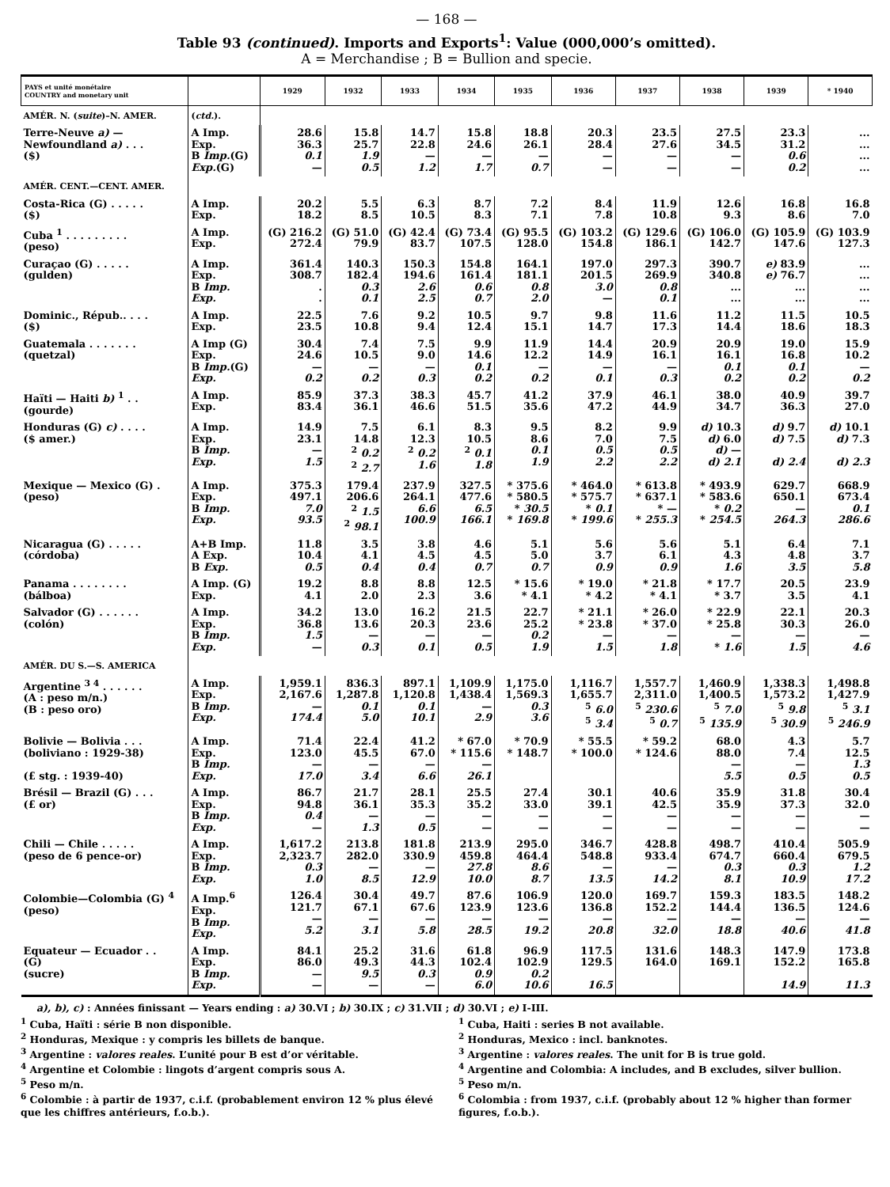— 168 —
Table 93 (continued). Imports and Exports<sup>1</sup>: Value (000,000’s omitted).
A = Merchandise ; B = Bullion and specie.
| PAYS et unité monétaire COUNTRY and monetary unit | | 1929 | 1932 | 1933 | 1934 | 1935 | 1936 | 1937 | 1938 | 1939 | * 1940 |
| --- | --- | --- | --- | --- | --- | --- | --- | --- | --- | --- | --- |
| AMÉR. N. ( suite )–N. AMER. | ( ctd. ). | | | | | | | | | | |
| Terre-Neuve a) — Newfoundland a) . . . ($) | A Imp. Exp. B Imp. (G) Exp. (G) | 28.6 36.3 0.1 — | 15.8 25.7 1.9 0.5 | 14.7 22.8 — 1.2 | 15.8 24.6 — 1.7 | 18.8 26.1 — 0.7 | 20.3 28.4 — — | 23.5 27.6 — — | 27.5 34.5 — — | 23.3 31.2 0.6 0.2 | ... ... ... ... |
| AMÉR. CENT.—CENT. AMER. | | | | | | | | | | | |
| Costa-Rica (G) . . . . . ($) | A Imp. Exp. | 20.2 18.2 | 5.5 8.5 | 6.3 10.5 | 8.7 8.3 | 7.2 7.1 | 8.4 7.8 | 11.9 10.8 | 12.6 9.3 | 16.8 8.6 | 16.8 7.0 |
| Cuba <sup>1</sup> . . . . . . . . . (peso) | A Imp. Exp. | (G) 216.2 272.4 | (G) 51.0 79.9 | (G) 42.4 83.7 | (G) 73.4 107.5 | (G) 95.5 128.0 | (G) 103.2 154.8 | (G) 129.6 186.1 | (G) 106.0 142.7 | (G) 105.9 147.6 | (G) 103.9 127.3 |
| Curaçao (G) . . . . . (gulden) | A Imp. Exp. B Imp. Exp. | 361.4 308.7 . . | 140.3 182.4 0.3 0.1 | 150.3 194.6 2.6 2.5 | 154.8 161.4 0.6 0.7 | 164.1 181.1 0.8 2.0 | 197.0 201.5 3.0 — | 297.3 269.9 0.8 0.1 | 390.7 340.8 ... ... | e) 83.9 e) 76.7 ... ... | ... ... ... ... |
| Dominic., Répub.. . . . ($) | A Imp. Exp. | 22.5 23.5 | 7.6 10.8 | 9.2 9.4 | 10.5 12.4 | 9.7 15.1 | 9.8 14.7 | 11.6 17.3 | 11.2 14.4 | 11.5 18.6 | 10.5 18.3 |
| Guatemala . . . . . . . (quetzal) | A Imp (G) Exp. B Imp. (G) Exp. | 30.4 24.6 — 0.2 | 7.4 10.5 — 0.2 | 7.5 9.0 — 0.3 | 9.9 14.6 0.1 0.2 | 11.9 12.2 — 0.2 | 14.4 14.9 — 0.1 | 20.9 16.1 — 0.3 | 20.9 16.1 0.1 0.2 | 19.0 16.8 0.1 0.2 | 15.9 10.2 — 0.2 |
| Haïti — Haiti b) <sup>1</sup> . . (gourde) | A Imp. Exp. | 85.9 83.4 | 37.3 36.1 | 38.3 46.6 | 45.7 51.5 | 41.2 35.6 | 37.9 47.2 | 46.1 44.9 | 38.0 34.7 | 40.9 36.3 | 39.7 27.0 |
| Honduras (G) c) . . . . ($ amer.) | A Imp. Exp. B Imp. Exp. | 14.9 23.1 — 1.5 | 7.5 14.8 <sup>2</sup> 0.2 <sup>2</sup> 2.7 | 6.1 12.3 <sup>2</sup> 0.2 1.6 | 8.3 10.5 <sup>2</sup> 0.1 1.8 | 9.5 8.6 0.1 1.9 | 8.2 7.0 0.5 2.2 | 9.9 7.5 0.5 2.2 | d) 10.3 d) 6.0 d) — d) 2.1 | d) 9.7 d) 7.5 d) 2.4 | d) 10.1 d) 7.3 d) 2.3 |
| Mexique — Mexico (G) . (peso) | A Imp. Exp. B Imp. Exp. | 375.3 497.1 7.0 93.5 | 179.4 206.6 <sup>2</sup> 1.5 <sup>2</sup> 98.1 | 237.9 264.1 6.6 100.9 | 327.5 477.6 6.5 166.1 | * 375.6 * 580.5 * 30.5 * 169.8 | * 464.0 * 575.7 * 0.1 * 199.6 | * 613.8 * 637.1 * — * 255.3 | * 493.9 * 583.6 * 0.2 * 254.5 | 629.7 650.1 — 264.3 | 668.9 673.4 0.1 286.6 |
| Nicaragua (G) . . . . . (córdoba) | A+B Imp. A Exp. B Exp. | 11.8 10.4 0.5 | 3.5 4.1 0.4 | 3.8 4.5 0.4 | 4.6 4.5 0.7 | 5.1 5.0 0.7 | 5.6 3.7 0.9 | 5.6 6.1 0.9 | 5.1 4.3 1.6 | 6.4 4.8 3.5 | 7.1 3.7 5.8 |
| Panama . . . . . . . . (bálboa) | A Imp. (G) Exp. | 19.2 4.1 | 8.8 2.0 | 8.8 2.3 | 12.5 3.6 | * 15.6 * 4.1 | * 19.0 * 4.2 | * 21.8 * 4.1 | * 17.7 * 3.7 | 20.5 3.5 | 23.9 4.1 |
| Salvador (G) . . . . . . (colón) | A Imp. Exp. B Imp. Exp. | 34.2 36.8 1.5 — | 13.0 13.6 — 0.3 | 16.2 20.3 — 0.1 | 21.5 23.6 — 0.5 | 22.7 25.2 0.2 1.9 | * 21.1 * 23.8 — 1.5 | * 26.0 * 37.0 — 1.8 | * 22.9 * 25.8 — * 1.6 | 22.1 30.3 — 1.5 | 20.3 26.0 — 4.6 |
| AMÉR. DU S.—S. AMERICA | | | | | | | | | | | |
| Argentine <sup>3 4</sup> . . . . . . (A : peso m/n.) (B : peso oro) | A Imp. Exp. B Imp. Exp. | 1,959.1 2,167.6 — 174.4 | 836.3 1,287.8 0.1 5.0 | 897.1 1,120.8 0.1 10.1 | 1,109.9 1,438.4 — 2.9 | 1,175.0 1,569.3 0.3 3.6 | 1,116.7 1,655.7 <sup>5</sup> 6.0 <sup>5</sup> 3.4 | 1,557.7 2,311.0 <sup>5</sup> 230.6 <sup>5</sup> 0.7 | 1,460.9 1,400.5 <sup>5</sup> 7.0 <sup>5</sup> 135.9 | 1,338.3 1,573.2 <sup>5</sup> 9.8 <sup>5</sup> 30.9 | 1,498.8 1,427.9 <sup>5</sup> 3.1 <sup>5</sup> 246.9 |
| Bolivie — Bolivia . . . (boliviano : 1929-38) (£ stg. : 1939-40) | A Imp. Exp. B Imp. Exp. | 71.4 123.0 — 17.0 | 22.4 45.5 — 3.4 | 41.2 67.0 — 6.6 | * 67.0 * 115.6 — 26.1 | * 70.9 * 148.7 | * 55.5 * 100.0 | * 59.2 * 124.6 | 68.0 88.0 — 5.5 | 4.3 7.4 — 0.5 | 5.7 12.5 1.3 0.5 |
| Brésil — Brazil (G) . . . (£ or) | A Imp. Exp. B Imp. Exp. | 86.7 94.8 0.4 — | 21.7 36.1 — 1.3 | 28.1 35.3 — 0.5 | 25.5 35.2 — — | 27.4 33.0 — — | 30.1 39.1 — — | 40.6 42.5 — — | 35.9 35.9 — — | 31.8 37.3 — — | 30.4 32.0 — — |
| Chili — Chile . . . . . (peso de 6 pence-or) | A Imp. Exp. B Imp. Exp. | 1,617.2 2,323.7 0.3 1.0 | 213.8 282.0 — 8.5 | 181.8 330.9 — 12.9 | 213.9 459.8 27.8 10.0 | 295.0 464.4 8.6 8.7 | 346.7 548.8 — 13.5 | 428.8 933.4 — 14.2 | 498.7 674.7 0.3 8.1 | 410.4 660.4 0.3 10.9 | 505.9 679.5 1.2 17.2 |
| Colombie—Colombia (G) <sup>4</sup> (peso) | A Imp.<sup>6</sup> Exp. B Imp. Exp. | 126.4 121.7 — 5.2 | 30.4 67.1 — 3.1 | 49.7 67.6 — 5.8 | 87.6 123.9 — 28.5 | 106.9 123.6 — 19.2 | 120.0 136.8 — 20.8 | 169.7 152.2 — 32.0 | 159.3 144.4 — 18.8 | 183.5 136.5 — 40.6 | 148.2 124.6 — 41.8 |
| Equateur — Ecuador . . (G) (sucre) | A Imp. Exp. B Imp. Exp. | 84.1 86.0 — — | 25.2 49.3 9.5 — | 31.6 44.3 0.3 — | 61.8 102.4 0.9 6.0 | 96.9 102.9 0.2 10.6 | 117.5 129.5 16.5 | 131.6 164.0 | 148.3 169.1 | 147.9 152.2 14.9 | 173.8 165.8 11.3 |
a), b), c) : Années finissant — Years ending : a) 30.VI ; b) 30.IX ; c) 31.VII ; d) 30.VI ; e) I-III.
<sup>1</sup> Cuba, Haïti : série B non disponible.
<sup>2</sup> Honduras, Mexique : y compris les billets de banque.
<sup>3</sup> Argentine : valores reales. L’unité pour B est d’or véritable.
<sup>4</sup> Argentine et Colombie : lingots d’argent compris sous A.
<sup>5</sup> Peso m/n.
<sup>6</sup> Colombie : à partir de 1937, c.i.f. (probablement environ 12 % plus élevé que les chiffres antérieurs, f.o.b.).
<sup>1</sup> Cuba, Haiti : series B not available.
<sup>2</sup> Honduras, Mexico : incl. banknotes.
<sup>3</sup> Argentine : valores reales. The unit for B is true gold.
<sup>4</sup> Argentine and Colombia: A includes, and B excludes, silver bullion.
<sup>5</sup> Peso m/n.
<sup>6</sup> Colombia : from 1937, c.i.f. (probably about 12 % higher than former figures, f.o.b.).